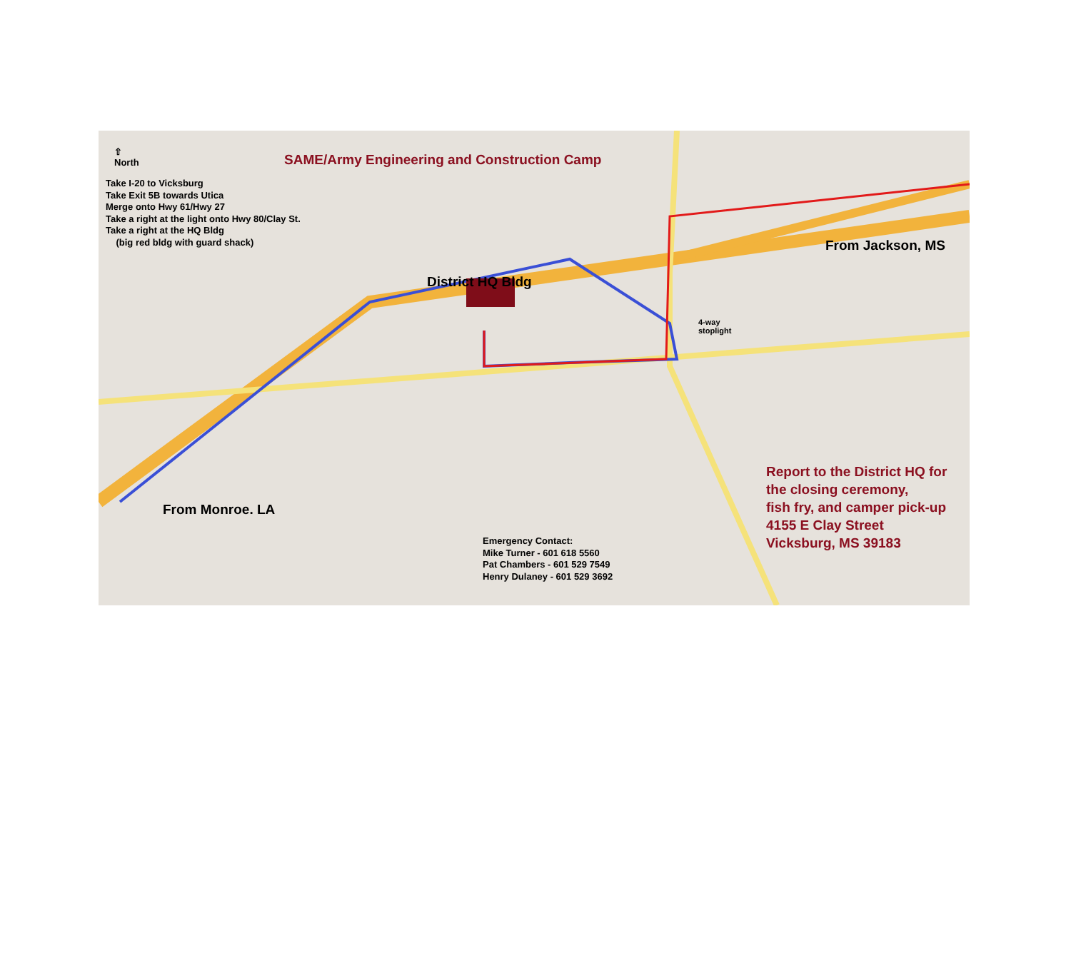SAME/Army Engineering and Construction Camp
⇧
North
Take I-20 to Vicksburg
Take Exit 5B towards Utica
Merge onto Hwy 61/Hwy 27
Take a right at the light onto Hwy 80/Clay St.
Take a right at the HQ Bldg
(big red bldg with guard shack)
District HQ Bldg
From Jackson, MS
4-way
stoplight
From Monroe. LA
Report to the District HQ for
the closing ceremony,
fish fry, and camper pick-up
4155 E Clay Street
Vicksburg, MS 39183
Emergency Contact:
Mike Turner - 601 618 5560
Pat Chambers - 601 529 7549
Henry Dulaney - 601 529 3692